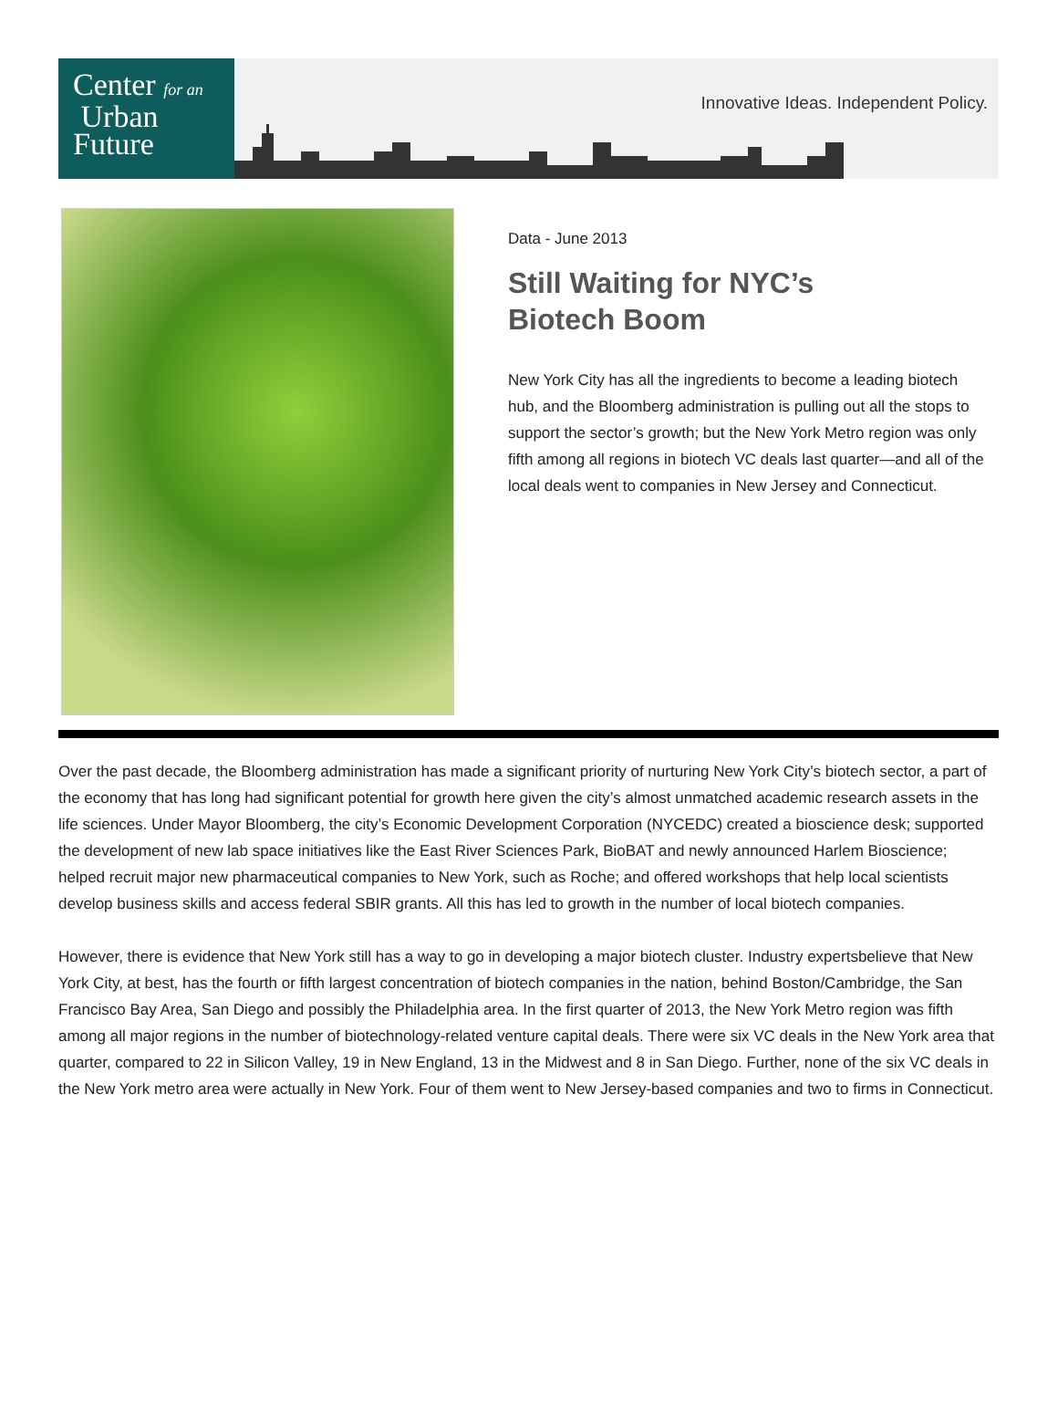Center for an
Urban
Future
Innovative Ideas. Independent Policy.
Data - June 2013
Still Waiting for NYC’s
Biotech Boom
New York City has all the ingredients to become a leading biotech hub, and the Bloomberg administration is pulling out all the stops to support the sector’s growth; but the New York Metro region was only fifth among all regions in biotech VC deals last quarter—and all of the local deals went to companies in New Jersey and Connecticut.
Over the past decade, the Bloomberg administration has made a significant priority of nurturing New York City’s biotech sector, a part of the economy that has long had significant potential for growth here given the city’s almost unmatched academic research assets in the life sciences. Under Mayor Bloomberg, the city’s Economic Development Corporation (NYCEDC) created a bioscience desk; supported the development of new lab space initiatives like the East River Sciences Park, BioBAT and newly announced Harlem Bioscience; helped recruit major new pharmaceutical companies to New York, such as Roche; and offered workshops that help local scientists develop business skills and access federal SBIR grants. All this has led to growth in the number of local biotech companies.
However, there is evidence that New York still has a way to go in developing a major biotech cluster. Industry expertsbelieve that New York City, at best, has the fourth or fifth largest concentration of biotech companies in the nation, behind Boston/Cambridge, the San Francisco Bay Area, San Diego and possibly the Philadelphia area. In the first quarter of 2013, the New York Metro region was fifth among all major regions in the number of biotechnology-related venture capital deals. There were six VC deals in the New York area that quarter, compared to 22 in Silicon Valley, 19 in New England, 13 in the Midwest and 8 in San Diego. Further, none of the six VC deals in the New York metro area were actually in New York. Four of them went to New Jersey-based companies and two to firms in Connecticut.